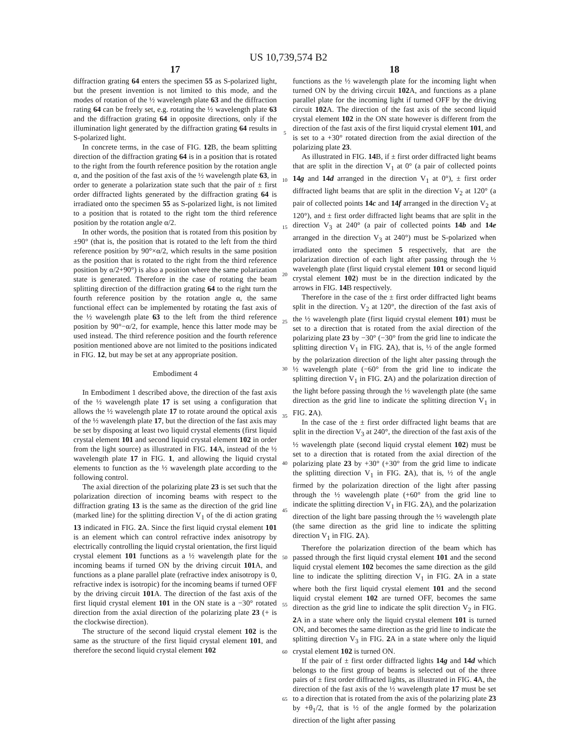US 10,739,574 B2
17
diffraction grating 64 enters the specimen 55 as S-polarized light, but the present invention is not limited to this mode, and the modes of rotation of the ½ wavelength plate 63 and the diffraction rating 64 can be freely set, e.g. rotating the ½ wavelength plate 63 and the diffraction grating 64 in opposite directions, only if the illumination light generated by the diffraction grating 64 results in S-polarized light.
In concrete terms, in the case of FIG. 12 B, the beam splitting direction of the diffraction grating 64 is in a position that is rotated to the right from the fourth reference position by the rotation angle α, and the position of the fast axis of the ½ wavelength plate 63, in order to generate a polarization state such that the pair of ± first order diffracted lights generated by the diffraction grating 64 is irradiated onto the specimen 55 as S-polarized light, is not limited to a position that is rotated to the right tom the third reference position by the rotation angle α/2.
In other words, the position that is rotated from this position by ±90° (that is, the position that is rotated to the left from the third reference position by 90°×α/2, which results in the same position as the position that is rotated to the right from the third reference position by α/2+90°) is also a position where the same polarization state is generated. Therefore in the case of rotating the beam splitting direction of the diffraction grating 64 to the right turn the fourth reference position by the rotation angle α, the same functional effect can be implemented by rotating the fast axis of the ½ wavelength plate 63 to the left from the third reference position by 90°−α/2, for example, hence this latter mode may be used instead. The third reference position and the fourth reference position mentioned above are not limited to the positions indicated in FIG. 12, but may be set at any appropriate position.
Embodiment 4
In Embodiment 1 described above, the direction of the fast axis of the ½ wavelength plate 17 is set using a configuration that allows the ½ wavelength plate 17 to rotate around the optical axis of the ½ wavelength plate 17, but the direction of the fast axis may be set by disposing at least two liquid crystal elements (first liquid crystal element 101 and second liquid crystal element 102 in order from the light source) as illustrated in FIG. 14 A, instead of the ½ wavelength plate 17 in FIG. 1, and allowing the liquid crystal elements to function as the ½ wavelength plate according to the following control.
The axial direction of the polarizing plate 23 is set such that the polarization direction of incoming beams with respect to the diffraction grating 13 is the same as the direction of the grid line (marked line) for the splitting direction V<sub>1</sub> of the di action grating 13 indicated in FIG. 2 A. Since the first liquid crystal element 101 is an element which can control refractive index anisotropy by electrically controlling the liquid crystal orientation, the first liquid crystal element 101 functions as a ½ wavelength plate for the incoming beams if turned ON by the driving circuit 101 A, and functions as a plane parallel plate (refractive index anisotropy is 0, refractive index is isotropic) for the incoming beams if turned OFF by the driving circuit 101 A. The direction of the fast axis of the first liquid crystal element 101 in the ON state is a −30° rotated direction from the axial direction of the polarizing plate 23 (+ is the clockwise direction).
The structure of the second liquid crystal element 102 is the same as the structure of the first liquid crystal element 101, and therefore the second liquid crystal element 102
5
10
15
20
25
30
35
40
45
50
55
60
65
18
functions as the ½ wavelength plate for the incoming light when turned ON by the driving circuit 102 A, and functions as a plane parallel plate for the incoming light if turned OFF by the driving circuit 102 A. The direction of the fast axis of the second liquid crystal element 102 in the ON state however is different from the direction of the fast axis of the first liquid crystal element 101, and is set to a +30° rotated direction from the axial direction of the polarizing plate 23.
As illustrated in FIG. 14 B, if ± first order diffracted light beams that are split in the direction V<sub>1</sub> at 0° (a pair of collected points 14g and 14d arranged in the direction V<sub>1</sub> at 0°), ± first order diffracted light beams that are split in the direction V<sub>2</sub> at 120° (a pair of collected points 14c and 14f arranged in the direction V<sub>2</sub> at 120°), and ± first order diffracted light beams that are split in the direction V<sub>3</sub> at 240° (a pair of collected points 14b and 14e arranged in the direction V<sub>3</sub> at 240°) must be S-polarized when irradiated onto the specimen 5 respectively, that are the polarization direction of each light after passing through the ½ wavelength plate (first liquid crystal element 101 or second liquid crystal element 102) must be in the direction indicated by the arrows in FIG. 14 B respectively.
Therefore in the case of the ± first order diffracted light beams split in the direction. V<sub>2</sub> at 120°, the direction of the fast axis of the ½ wavelength plate (first liquid crystal element 101) must be set to a direction that is rotated from the axial direction of the polarizing plate 23 by −30° (−30° from the grid line to indicate the splitting direction V<sub>1</sub> in FIG. 2 A), that is, ½ of the angle formed by the polarization direction of the light alter passing through the ½ wavelength plate (−60° from the grid line to indicate the splitting direction V<sub>1</sub> in FIG. 2 A) and the polarization direction of the light before passing through the ½ wavelength plate (the same direction as the grid line to indicate the splitting direction V<sub>1</sub> in FIG. 2 A).
In the case of the ± first order diffracted light beams that are split in the direction V<sub>3</sub> at 240°, the direction of the fast axis of the ½ wavelength plate (second liquid crystal element 102) must be set to a direction that is rotated from the axial direction of the polarizing plate 23 by +30° (+30° from the grid lime to indicate the splitting direction V<sub>1</sub> in FIG. 2 A), that is, ½ of the angle firmed by the polarization direction of the light after passing through the ½ wavelength plate (+60° from the grid line to indicate the splitting direction V<sub>1</sub> in FIG. 2 A), and the polarization direction of the light bare passing through the ½ wavelength plate (the same direction as the grid line to indicate the splitting direction V<sub>1</sub> in FIG. 2 A).
Therefore the polarization direction of the beam which has passed through the first liquid crystal element 101 and the second liquid crystal element 102 becomes the same direction as the gild line to indicate the splitting direction V<sub>1</sub> in FIG. 2 A in a state where both the first liquid crystal element 101 and the second liquid crystal element 102 are turned OFF, becomes the same direction as the grid line to indicate the split direction V<sub>2</sub> in FIG. 2 A in a state where only the liquid crystal element 101 is turned ON, and becomes the same direction as the grid line to indicate the splitting direction V<sub>3</sub> in FIG. 2 A in a state where only the liquid crystal element 102 is turned ON.
If the pair of ± first order diffracted lights 14g and 14d which belongs to the first group of beams is selected out of the three pairs of ± first order diffracted lights, as illustrated in FIG. 4 A, the direction of the fast axis of the ½ wavelength plate 17 must be set to a direction that is rotated from the axis of the polarizing plate 23 by +θ<sub>1</sub>/2, that is ½ of the angle formed by the polarization direction of the light after passing